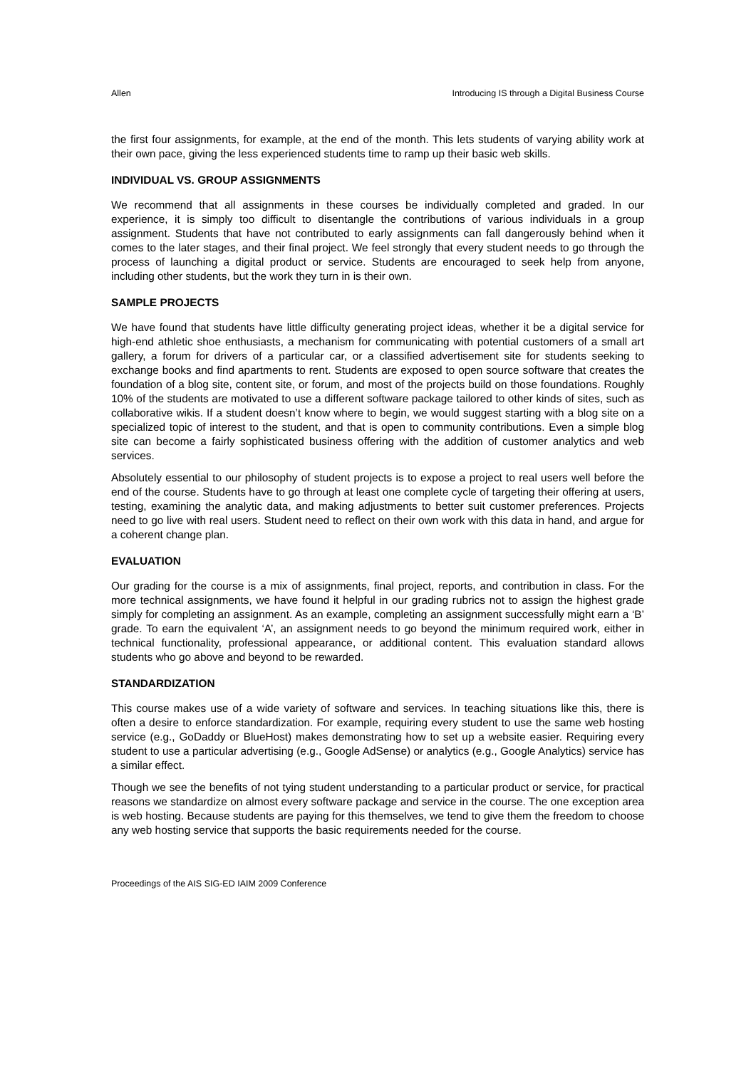Allen Introducing IS through a Digital Business Course
the first four assignments, for example, at the end of the month. This lets students of varying ability work at their own pace, giving the less experienced students time to ramp up their basic web skills.
INDIVIDUAL VS. GROUP ASSIGNMENTS
We recommend that all assignments in these courses be individually completed and graded. In our experience, it is simply too difficult to disentangle the contributions of various individuals in a group assignment. Students that have not contributed to early assignments can fall dangerously behind when it comes to the later stages, and their final project. We feel strongly that every student needs to go through the process of launching a digital product or service. Students are encouraged to seek help from anyone, including other students, but the work they turn in is their own.
SAMPLE PROJECTS
We have found that students have little difficulty generating project ideas, whether it be a digital service for high-end athletic shoe enthusiasts, a mechanism for communicating with potential customers of a small art gallery, a forum for drivers of a particular car, or a classified advertisement site for students seeking to exchange books and find apartments to rent. Students are exposed to open source software that creates the foundation of a blog site, content site, or forum, and most of the projects build on those foundations. Roughly 10% of the students are motivated to use a different software package tailored to other kinds of sites, such as collaborative wikis. If a student doesn’t know where to begin, we would suggest starting with a blog site on a specialized topic of interest to the student, and that is open to community contributions. Even a simple blog site can become a fairly sophisticated business offering with the addition of customer analytics and web services.
Absolutely essential to our philosophy of student projects is to expose a project to real users well before the end of the course. Students have to go through at least one complete cycle of targeting their offering at users, testing, examining the analytic data, and making adjustments to better suit customer preferences. Projects need to go live with real users. Student need to reflect on their own work with this data in hand, and argue for a coherent change plan.
EVALUATION
Our grading for the course is a mix of assignments, final project, reports, and contribution in class. For the more technical assignments, we have found it helpful in our grading rubrics not to assign the highest grade simply for completing an assignment. As an example, completing an assignment successfully might earn a ‘B’ grade. To earn the equivalent ‘A’, an assignment needs to go beyond the minimum required work, either in technical functionality, professional appearance, or additional content. This evaluation standard allows students who go above and beyond to be rewarded.
STANDARDIZATION
This course makes use of a wide variety of software and services. In teaching situations like this, there is often a desire to enforce standardization. For example, requiring every student to use the same web hosting service (e.g., GoDaddy or BlueHost) makes demonstrating how to set up a website easier. Requiring every student to use a particular advertising (e.g., Google AdSense) or analytics (e.g., Google Analytics) service has a similar effect.
Though we see the benefits of not tying student understanding to a particular product or service, for practical reasons we standardize on almost every software package and service in the course. The one exception area is web hosting. Because students are paying for this themselves, we tend to give them the freedom to choose any web hosting service that supports the basic requirements needed for the course.
Proceedings of the AIS SIG-ED IAIM 2009 Conference